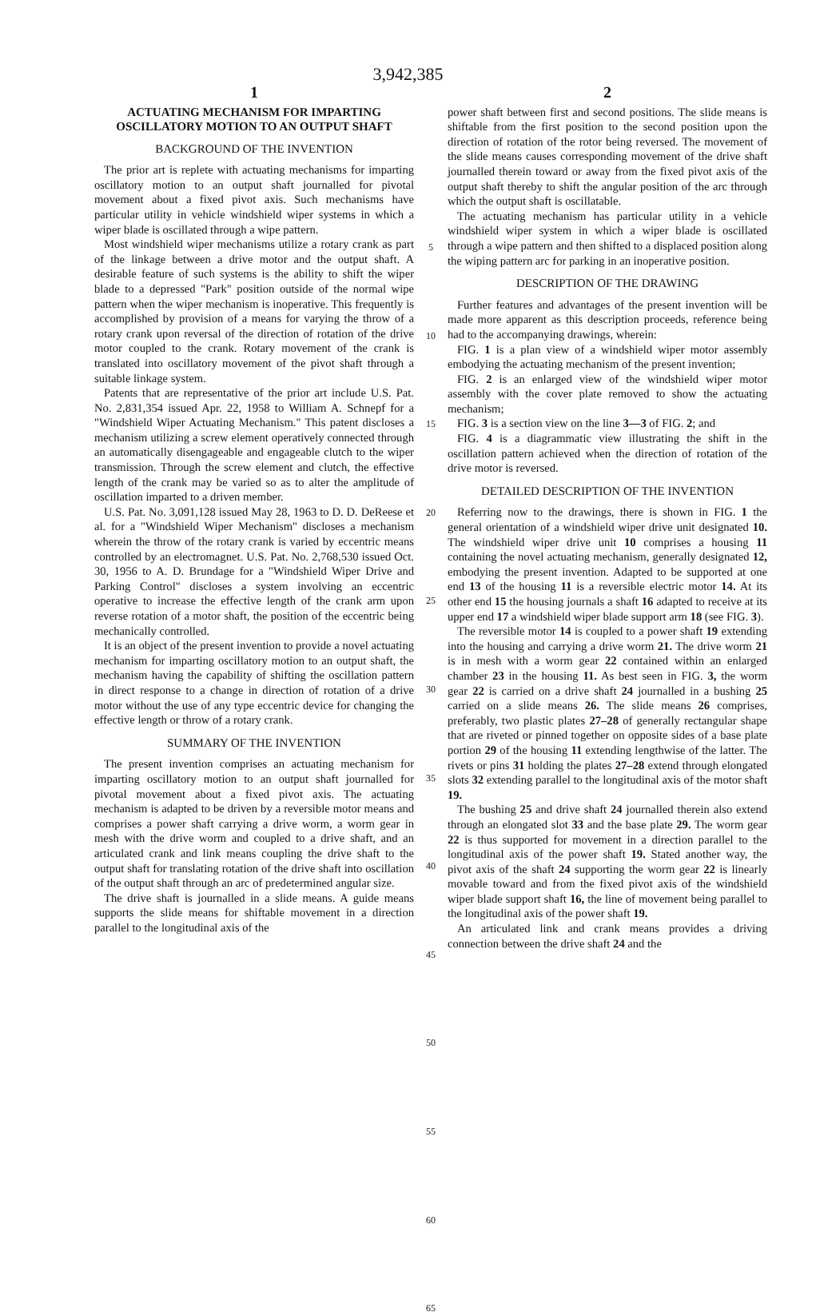3,942,385
1
ACTUATING MECHANISM FOR IMPARTING OSCILLATORY MOTION TO AN OUTPUT SHAFT
BACKGROUND OF THE INVENTION
The prior art is replete with actuating mechanisms for imparting oscillatory motion to an output shaft journalled for pivotal movement about a fixed pivot axis. Such mechanisms have particular utility in vehicle windshield wiper systems in which a wiper blade is oscillated through a wipe pattern.
Most windshield wiper mechanisms utilize a rotary crank as part of the linkage between a drive motor and the output shaft. A desirable feature of such systems is the ability to shift the wiper blade to a depressed "Park" position outside of the normal wipe pattern when the wiper mechanism is inoperative. This frequently is accomplished by provision of a means for varying the throw of a rotary crank upon reversal of the direction of rotation of the drive motor coupled to the crank. Rotary movement of the crank is translated into oscillatory movement of the pivot shaft through a suitable linkage system.
Patents that are representative of the prior art include U.S. Pat. No. 2,831,354 issued Apr. 22, 1958 to William A. Schnepf for a "Windshield Wiper Actuating Mechanism." This patent discloses a mechanism utilizing a screw element operatively connected through an automatically disengageable and engageable clutch to the wiper transmission. Through the screw element and clutch, the effective length of the crank may be varied so as to alter the amplitude of oscillation imparted to a driven member.
U.S. Pat. No. 3,091,128 issued May 28, 1963 to D. D. DeReese et al. for a "Windshield Wiper Mechanism" discloses a mechanism wherein the throw of the rotary crank is varied by eccentric means controlled by an electromagnet. U.S. Pat. No. 2,768,530 issued Oct. 30, 1956 to A. D. Brundage for a "Windshield Wiper Drive and Parking Control" discloses a system involving an eccentric operative to increase the effective length of the crank arm upon reverse rotation of a motor shaft, the position of the eccentric being mechanically controlled.
It is an object of the present invention to provide a novel actuating mechanism for imparting oscillatory motion to an output shaft, the mechanism having the capability of shifting the oscillation pattern in direct response to a change in direction of rotation of a drive motor without the use of any type eccentric device for changing the effective length or throw of a rotary crank.
SUMMARY OF THE INVENTION
The present invention comprises an actuating mechanism for imparting oscillatory motion to an output shaft journalled for pivotal movement about a fixed pivot axis. The actuating mechanism is adapted to be driven by a reversible motor means and comprises a power shaft carrying a drive worm, a worm gear in mesh with the drive worm and coupled to a drive shaft, and an articulated crank and link means coupling the drive shaft to the output shaft for translating rotation of the drive shaft into oscillation of the output shaft through an arc of predetermined angular size.
The drive shaft is journalled in a slide means. A guide means supports the slide means for shiftable movement in a direction parallel to the longitudinal axis of the
5
10
15
20
25
30
35
40
45
50
55
60
65
2
power shaft between first and second positions. The slide means is shiftable from the first position to the second position upon the direction of rotation of the rotor being reversed. The movement of the slide means causes corresponding movement of the drive shaft journalled therein toward or away from the fixed pivot axis of the output shaft thereby to shift the angular position of the arc through which the output shaft is oscillatable.
The actuating mechanism has particular utility in a vehicle windshield wiper system in which a wiper blade is oscillated through a wipe pattern and then shifted to a displaced position along the wiping pattern arc for parking in an inoperative position.
DESCRIPTION OF THE DRAWING
Further features and advantages of the present invention will be made more apparent as this description proceeds, reference being had to the accompanying drawings, wherein:
FIG. 1 is a plan view of a windshield wiper motor assembly embodying the actuating mechanism of the present invention;
FIG. 2 is an enlarged view of the windshield wiper motor assembly with the cover plate removed to show the actuating mechanism;
FIG. 3 is a section view on the line 3—3 of FIG. 2; and
FIG. 4 is a diagrammatic view illustrating the shift in the oscillation pattern achieved when the direction of rotation of the drive motor is reversed.
DETAILED DESCRIPTION OF THE INVENTION
Referring now to the drawings, there is shown in FIG. 1 the general orientation of a windshield wiper drive unit designated 10. The windshield wiper drive unit 10 comprises a housing 11 containing the novel actuating mechanism, generally designated 12, embodying the present invention. Adapted to be supported at one end 13 of the housing 11 is a reversible electric motor 14. At its other end 15 the housing journals a shaft 16 adapted to receive at its upper end 17 a windshield wiper blade support arm 18 (see FIG. 3).
The reversible motor 14 is coupled to a power shaft 19 extending into the housing and carrying a drive worm 21. The drive worm 21 is in mesh with a worm gear 22 contained within an enlarged chamber 23 in the housing 11. As best seen in FIG. 3, the worm gear 22 is carried on a drive shaft 24 journalled in a bushing 25 carried on a slide means 26. The slide means 26 comprises, preferably, two plastic plates 27–28 of generally rectangular shape that are riveted or pinned together on opposite sides of a base plate portion 29 of the housing 11 extending lengthwise of the latter. The rivets or pins 31 holding the plates 27–28 extend through elongated slots 32 extending parallel to the longitudinal axis of the motor shaft 19.
The bushing 25 and drive shaft 24 journalled therein also extend through an elongated slot 33 and the base plate 29. The worm gear 22 is thus supported for movement in a direction parallel to the longitudinal axis of the power shaft 19. Stated another way, the pivot axis of the shaft 24 supporting the worm gear 22 is linearly movable toward and from the fixed pivot axis of the windshield wiper blade support shaft 16, the line of movement being parallel to the longitudinal axis of the power shaft 19.
An articulated link and crank means provides a driving connection between the drive shaft 24 and the